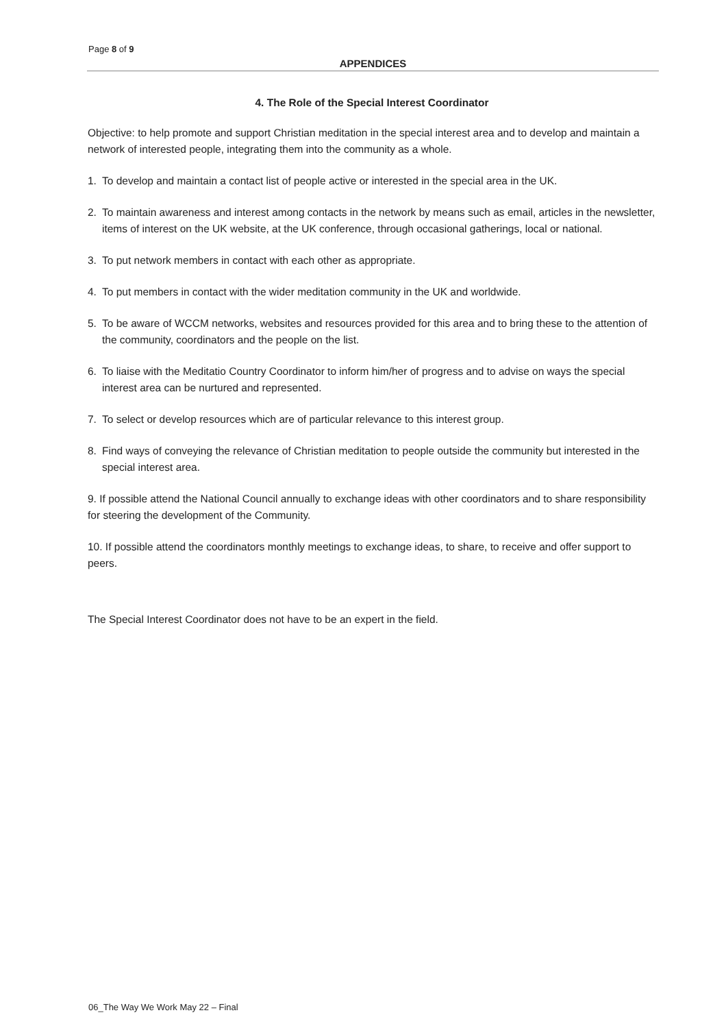Page 8 of 9
APPENDICES
4. The Role of the Special Interest Coordinator
Objective: to help promote and support Christian meditation in the special interest area and to develop and maintain a network of interested people, integrating them into the community as a whole.
1. To develop and maintain a contact list of people active or interested in the special area in the UK.
2. To maintain awareness and interest among contacts in the network by means such as email, articles in the newsletter, items of interest on the UK website, at the UK conference, through occasional gatherings, local or national.
3. To put network members in contact with each other as appropriate.
4. To put members in contact with the wider meditation community in the UK and worldwide.
5. To be aware of WCCM networks, websites and resources provided for this area and to bring these to the attention of the community, coordinators and the people on the list.
6. To liaise with the Meditatio Country Coordinator to inform him/her of progress and to advise on ways the special interest area can be nurtured and represented.
7. To select or develop resources which are of particular relevance to this interest group.
8. Find ways of conveying the relevance of Christian meditation to people outside the community but interested in the special interest area.
9. If possible attend the National Council annually to exchange ideas with other coordinators and to share responsibility for steering the development of the Community.
10. If possible attend the coordinators monthly meetings to exchange ideas, to share, to receive and offer support to peers.
The Special Interest Coordinator does not have to be an expert in the field.
06_The Way We Work May 22 – Final